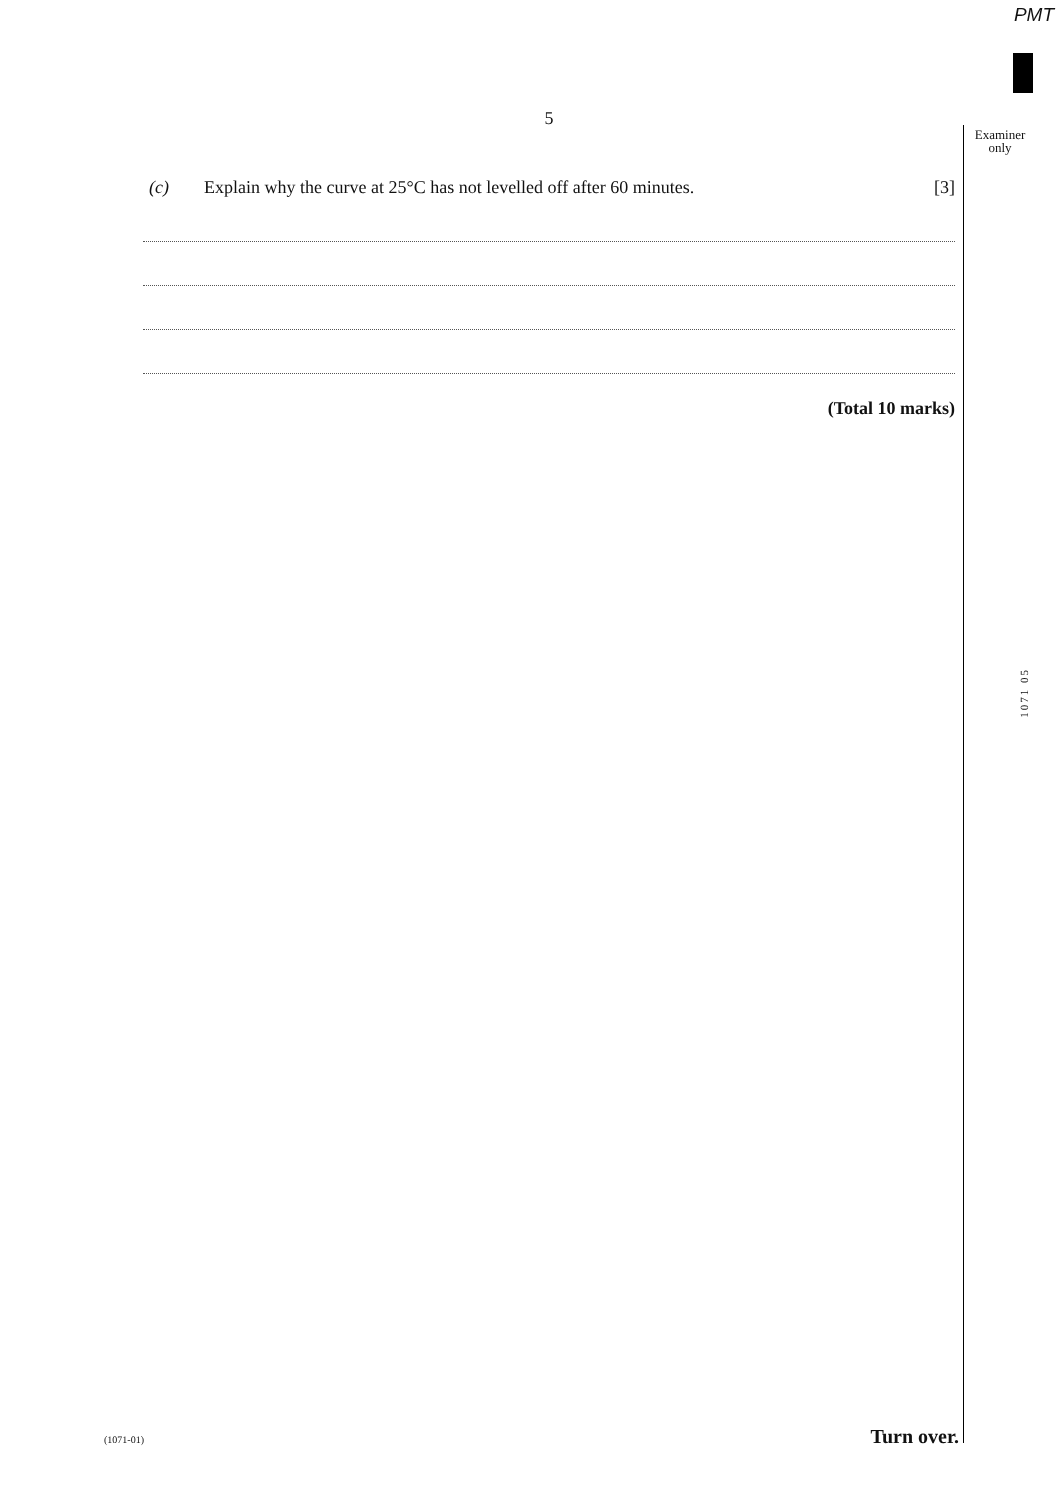PMT
Examiner
only
5
(c) Explain why the curve at 25°C has not levelled off after 60 minutes. [3]
(Total 10 marks)
1071 05
(1071-01) Turn over.